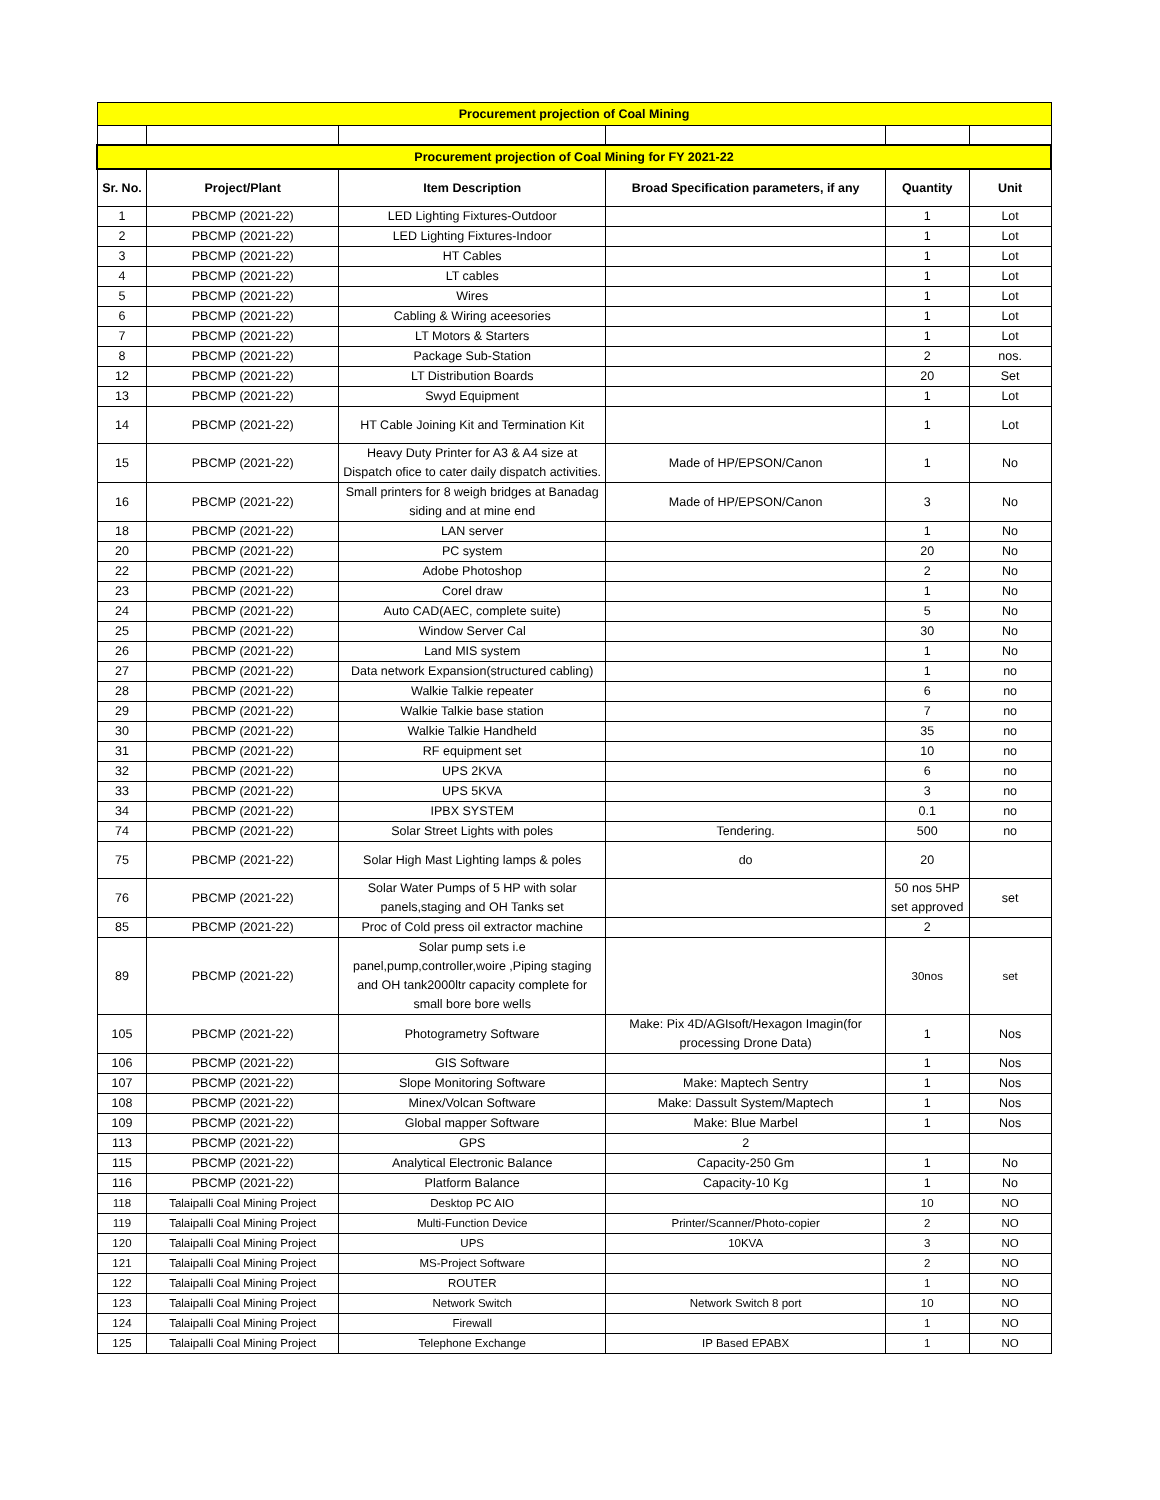| Procurement projection of Coal Mining | | | | | |
| Procurement projection of Coal Mining for FY 2021-22 | | | | | |
| Sr. No. | Project/Plant | Item Description | Broad Specification parameters, if any | Quantity | Unit |
| 1 | PBCMP (2021-22) | LED Lighting Fixtures-Outdoor | | 1 | Lot |
| 2 | PBCMP (2021-22) | LED Lighting Fixtures-Indoor | | 1 | Lot |
| 3 | PBCMP (2021-22) | HT Cables | | 1 | Lot |
| 4 | PBCMP (2021-22) | LT cables | | 1 | Lot |
| 5 | PBCMP (2021-22) | Wires | | 1 | Lot |
| 6 | PBCMP (2021-22) | Cabling & Wiring aceesories | | 1 | Lot |
| 7 | PBCMP (2021-22) | LT Motors & Starters | | 1 | Lot |
| 8 | PBCMP (2021-22) | Package Sub-Station | | 2 | nos. |
| 12 | PBCMP (2021-22) | LT Distribution Boards | | 20 | Set |
| 13 | PBCMP (2021-22) | Swyd Equipment | | 1 | Lot |
| 14 | PBCMP (2021-22) | HT Cable Joining Kit and Termination Kit | | 1 | Lot |
| 15 | PBCMP (2021-22) | Heavy Duty Printer for A3 & A4 size at Dispatch ofice to cater daily dispatch activities. | Made of HP/EPSON/Canon | 1 | No |
| 16 | PBCMP (2021-22) | Small printers for 8 weigh bridges at Banadag siding and at mine end | Made of HP/EPSON/Canon | 3 | No |
| 18 | PBCMP (2021-22) | LAN server | | 1 | No |
| 20 | PBCMP (2021-22) | PC system | | 20 | No |
| 22 | PBCMP (2021-22) | Adobe Photoshop | | 2 | No |
| 23 | PBCMP (2021-22) | Corel draw | | 1 | No |
| 24 | PBCMP (2021-22) | Auto CAD(AEC, complete suite) | | 5 | No |
| 25 | PBCMP (2021-22) | Window Server Cal | | 30 | No |
| 26 | PBCMP (2021-22) | Land MIS system | | 1 | No |
| 27 | PBCMP (2021-22) | Data network Expansion(structured cabling) | | 1 | no |
| 28 | PBCMP (2021-22) | Walkie Talkie repeater | | 6 | no |
| 29 | PBCMP (2021-22) | Walkie Talkie base station | | 7 | no |
| 30 | PBCMP (2021-22) | Walkie Talkie Handheld | | 35 | no |
| 31 | PBCMP (2021-22) | RF equipment set | | 10 | no |
| 32 | PBCMP (2021-22) | UPS 2KVA | | 6 | no |
| 33 | PBCMP (2021-22) | UPS 5KVA | | 3 | no |
| 34 | PBCMP (2021-22) | IPBX SYSTEM | | 0.1 | no |
| 74 | PBCMP (2021-22) | Solar Street Lights with poles | Tendering. | 500 | no |
| 75 | PBCMP (2021-22) | Solar High Mast Lighting lamps & poles | do | 20 | |
| 76 | PBCMP (2021-22) | Solar Water Pumps of 5 HP with solar panels,staging and OH Tanks set | | 50 nos 5HP set approved | set |
| 85 | PBCMP (2021-22) | Proc of Cold press oil extractor machine | | 2 | |
| 89 | PBCMP (2021-22) | Solar pump sets i.e panel,pump,controller,woire ,Piping staging and OH tank2000ltr capacity complete for small bore bore wells | | 30nos | set |
| 105 | PBCMP (2021-22) | Photogrametry Software | Make: Pix 4D/AGIsoft/Hexagon Imagin(for processing Drone Data) | 1 | Nos |
| 106 | PBCMP (2021-22) | GIS Software | | 1 | Nos |
| 107 | PBCMP (2021-22) | Slope Monitoring Software | Make: Maptech Sentry | 1 | Nos |
| 108 | PBCMP (2021-22) | Minex/Volcan Software | Make: Dassult System/Maptech | 1 | Nos |
| 109 | PBCMP (2021-22) | Global mapper Software | Make: Blue Marbel | 1 | Nos |
| 113 | PBCMP (2021-22) | GPS | 2 | | |
| 115 | PBCMP (2021-22) | Analytical Electronic Balance | Capacity-250 Gm | 1 | No |
| 116 | PBCMP (2021-22) | Platform Balance | Capacity-10 Kg | 1 | No |
| 118 | Talaipalli Coal Mining Project | Desktop PC AIO | | 10 | NO |
| 119 | Talaipalli Coal Mining Project | Multi-Function Device | Printer/Scanner/Photo-copier | 2 | NO |
| 120 | Talaipalli Coal Mining Project | UPS | 10KVA | 3 | NO |
| 121 | Talaipalli Coal Mining Project | MS-Project Software | | 2 | NO |
| 122 | Talaipalli Coal Mining Project | ROUTER | | 1 | NO |
| 123 | Talaipalli Coal Mining Project | Network Switch | Network Switch 8 port | 10 | NO |
| 124 | Talaipalli Coal Mining Project | Firewall | | 1 | NO |
| 125 | Talaipalli Coal Mining Project | Telephone Exchange | IP Based EPABX | 1 | NO |